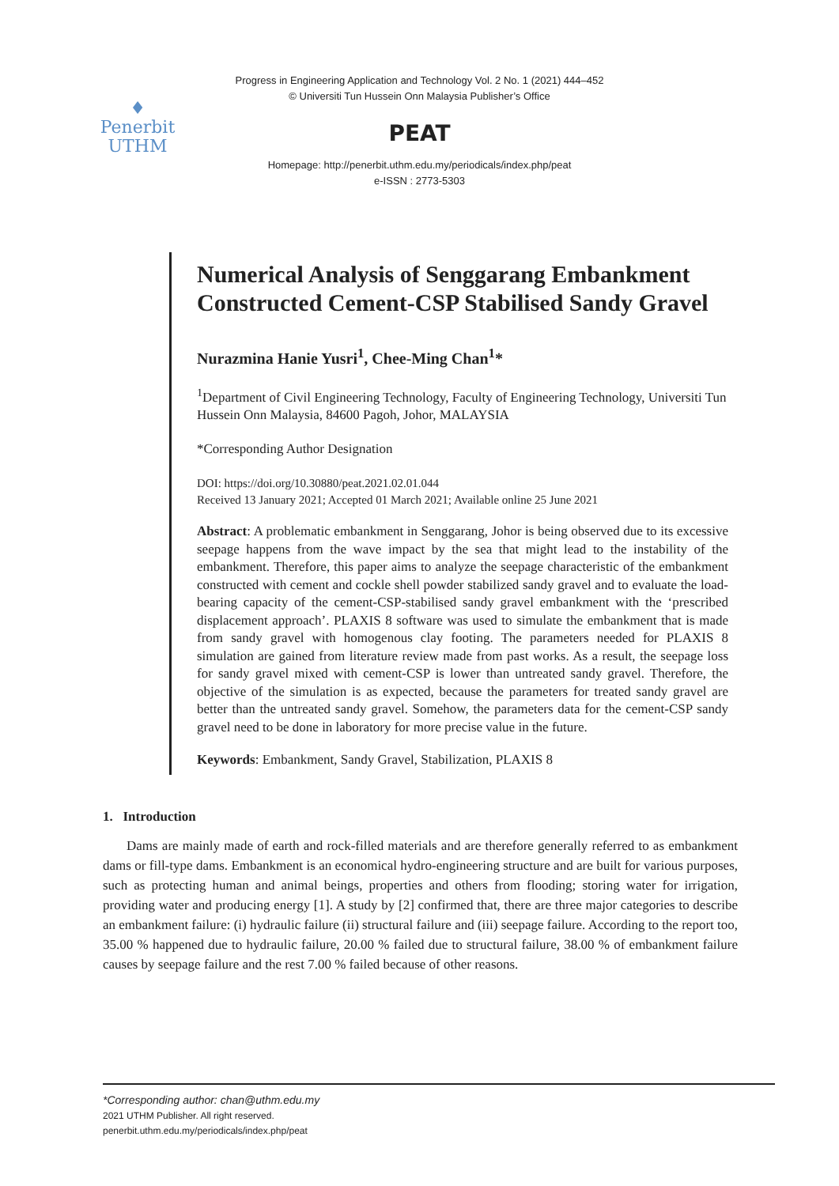Progress in Engineering Application and Technology Vol. 2 No. 1 (2021) 444–452
© Universiti Tun Hussein Onn Malaysia Publisher’s Office
♦
Penerbit
UTHM
PEAT
Homepage: http://penerbit.uthm.edu.my/periodicals/index.php/peat
e-ISSN : 2773-5303
Numerical Analysis of Senggarang Embankment Constructed Cement-CSP Stabilised Sandy Gravel
Nurazmina Hanie Yusri<sup>1</sup>, Chee-Ming Chan<sup>1</sup>*
<sup>1</sup> Department of Civil Engineering Technology, Faculty of Engineering Technology, Universiti Tun Hussein Onn Malaysia, 84600 Pagoh, Johor, MALAYSIA
*Corresponding Author Designation
DOI: https://doi.org/10.30880/peat.2021.02.01.044
Received 13 January 2021; Accepted 01 March 2021; Available online 25 June 2021
Abstract: A problematic embankment in Senggarang, Johor is being observed due to its excessive seepage happens from the wave impact by the sea that might lead to the instability of the embankment. Therefore, this paper aims to analyze the seepage characteristic of the embankment constructed with cement and cockle shell powder stabilized sandy gravel and to evaluate the load-bearing capacity of the cement-CSP-stabilised sandy gravel embankment with the ‘prescribed displacement approach’. PLAXIS 8 software was used to simulate the embankment that is made from sandy gravel with homogenous clay footing. The parameters needed for PLAXIS 8 simulation are gained from literature review made from past works. As a result, the seepage loss for sandy gravel mixed with cement-CSP is lower than untreated sandy gravel. Therefore, the objective of the simulation is as expected, because the parameters for treated sandy gravel are better than the untreated sandy gravel. Somehow, the parameters data for the cement-CSP sandy gravel need to be done in laboratory for more precise value in the future.
Keywords: Embankment, Sandy Gravel, Stabilization, PLAXIS 8
1. Introduction
Dams are mainly made of earth and rock-filled materials and are therefore generally referred to as embankment dams or fill-type dams. Embankment is an economical hydro-engineering structure and are built for various purposes, such as protecting human and animal beings, properties and others from flooding; storing water for irrigation, providing water and producing energy [1]. A study by [2] confirmed that, there are three major categories to describe an embankment failure: (i) hydraulic failure (ii) structural failure and (iii) seepage failure. According to the report too, 35.00 % happened due to hydraulic failure, 20.00 % failed due to structural failure, 38.00 % of embankment failure causes by seepage failure and the rest 7.00 % failed because of other reasons.
*Corresponding author: chan@uthm.edu.my
2021 UTHM Publisher. All right reserved.
penerbit.uthm.edu.my/periodicals/index.php/peat